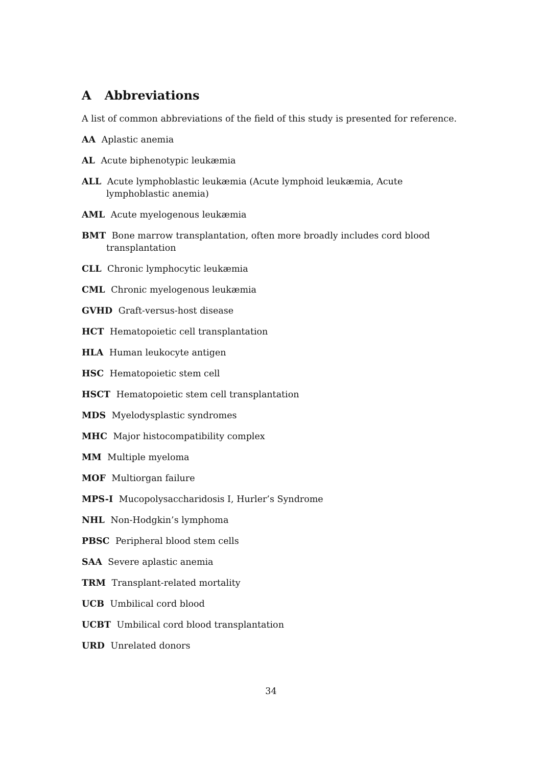A Abbreviations
A list of common abbreviations of the field of this study is presented for reference.
AA Aplastic anemia
AL Acute biphenotypic leukæmia
ALL Acute lymphoblastic leukæmia (Acute lymphoid leukæmia, Acute lymphoblastic anemia)
AML Acute myelogenous leukæmia
BMT Bone marrow transplantation, often more broadly includes cord blood transplantation
CLL Chronic lymphocytic leukæmia
CML Chronic myelogenous leukæmia
GVHD Graft-versus-host disease
HCT Hematopoietic cell transplantation
HLA Human leukocyte antigen
HSC Hematopoietic stem cell
HSCT Hematopoietic stem cell transplantation
MDS Myelodysplastic syndromes
MHC Major histocompatibility complex
MM Multiple myeloma
MOF Multiorgan failure
MPS-I Mucopolysaccharidosis I, Hurler’s Syndrome
NHL Non-Hodgkin’s lymphoma
PBSC Peripheral blood stem cells
SAA Severe aplastic anemia
TRM Transplant-related mortality
UCB Umbilical cord blood
UCBT Umbilical cord blood transplantation
URD Unrelated donors
34